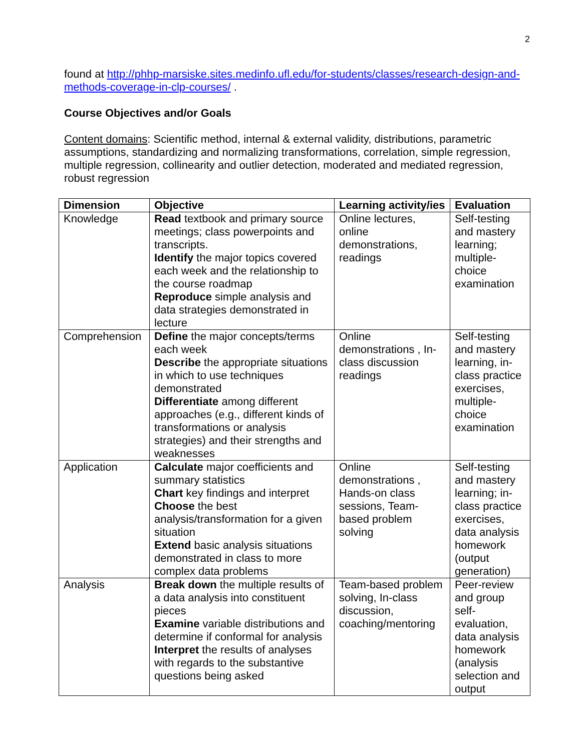2
found at http://phhp-marsiske.sites.medinfo.ufl.edu/for-students/classes/research-design-and-methods-coverage-in-clp-courses/ .
Course Objectives and/or Goals
Content domains: Scientific method, internal & external validity, distributions, parametric assumptions, standardizing and normalizing transformations, correlation, simple regression, multiple regression, collinearity and outlier detection, moderated and mediated regression, robust regression
| Dimension | Objective | Learning activity/ies | Evaluation |
| --- | --- | --- | --- |
| Knowledge | Read textbook and primary source meetings; class powerpoints and transcripts. Identify the major topics covered each week and the relationship to the course roadmap Reproduce simple analysis and data strategies demonstrated in lecture | Online lectures, online demonstrations, readings | Self-testing and mastery learning; multiple-choice examination |
| Comprehension | Define the major concepts/terms each week Describe the appropriate situations in which to use techniques demonstrated Differentiate among different approaches (e.g., different kinds of transformations or analysis strategies) and their strengths and weaknesses | Online demonstrations , In-class discussion readings | Self-testing and mastery learning, in-class practice exercises, multiple-choice examination |
| Application | Calculate major coefficients and summary statistics Chart key findings and interpret Choose the best analysis/transformation for a given situation Extend basic analysis situations demonstrated in class to more complex data problems | Online demonstrations , Hands-on class sessions, Team-based problem solving | Self-testing and mastery learning; in-class practice exercises, data analysis homework (output generation) |
| Analysis | Break down the multiple results of a data analysis into constituent pieces Examine variable distributions and determine if conformal for analysis Interpret the results of analyses with regards to the substantive questions being asked | Team-based problem solving, In-class discussion, coaching/mentoring | Peer-review and group self-evaluation, data analysis homework (analysis selection and output |